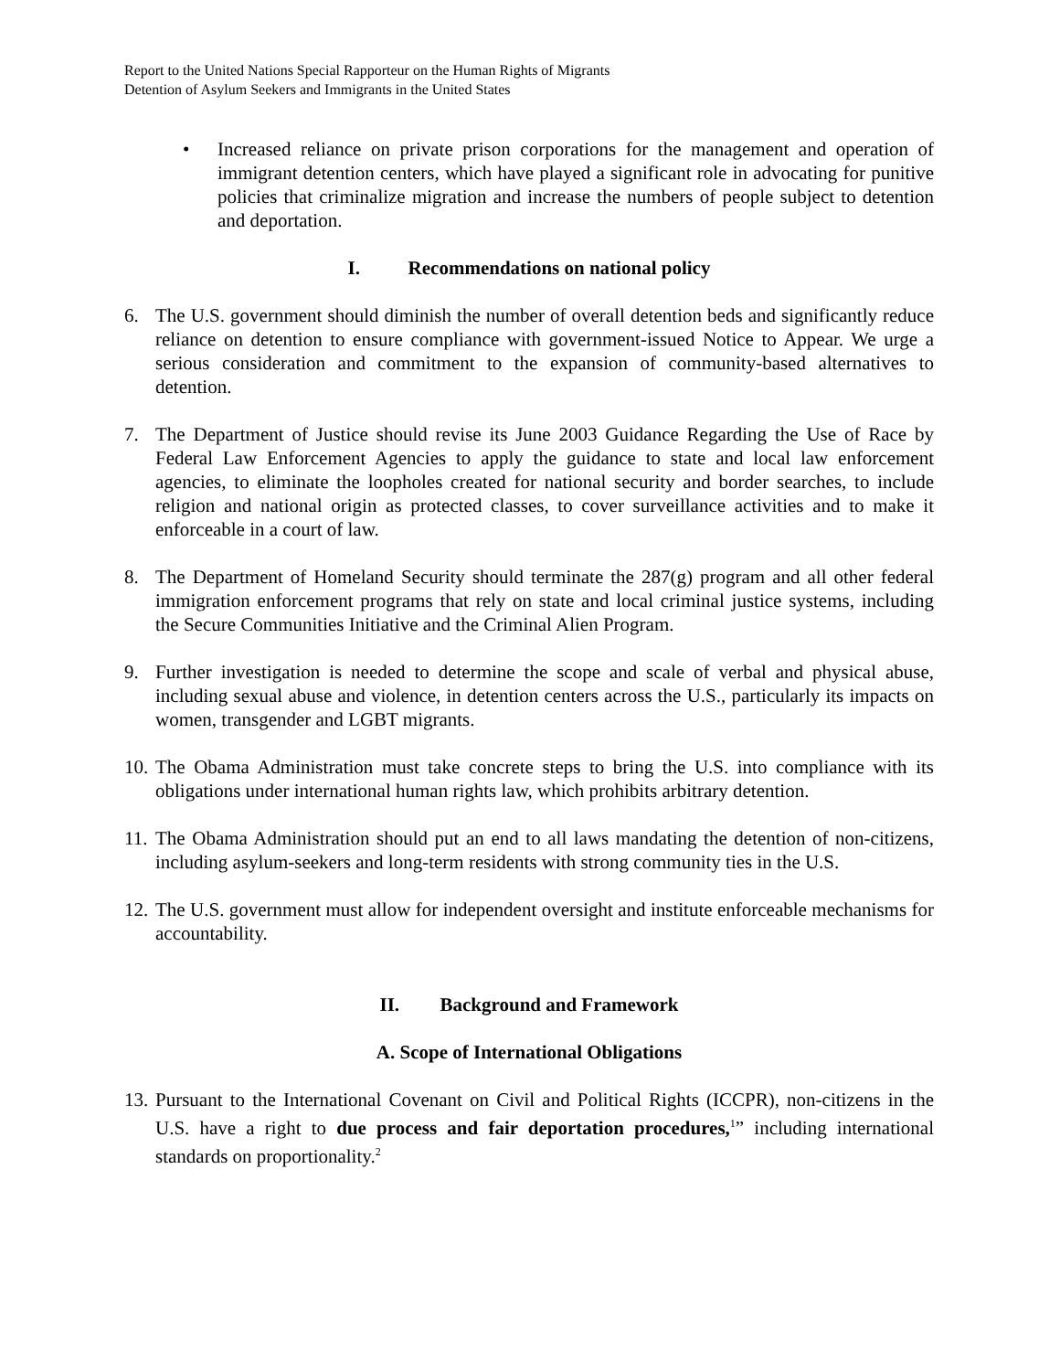Report to the United Nations Special Rapporteur on the Human Rights of Migrants
Detention of Asylum Seekers and Immigrants in the United States
• Increased reliance on private prison corporations for the management and operation of immigrant detention centers, which have played a significant role in advocating for punitive policies that criminalize migration and increase the numbers of people subject to detention and deportation.
I. Recommendations on national policy
6. The U.S. government should diminish the number of overall detention beds and significantly reduce reliance on detention to ensure compliance with government-issued Notice to Appear. We urge a serious consideration and commitment to the expansion of community-based alternatives to detention.
7. The Department of Justice should revise its June 2003 Guidance Regarding the Use of Race by Federal Law Enforcement Agencies to apply the guidance to state and local law enforcement agencies, to eliminate the loopholes created for national security and border searches, to include religion and national origin as protected classes, to cover surveillance activities and to make it enforceable in a court of law.
8. The Department of Homeland Security should terminate the 287(g) program and all other federal immigration enforcement programs that rely on state and local criminal justice systems, including the Secure Communities Initiative and the Criminal Alien Program.
9. Further investigation is needed to determine the scope and scale of verbal and physical abuse, including sexual abuse and violence, in detention centers across the U.S., particularly its impacts on women, transgender and LGBT migrants.
10.
The Obama Administration must take concrete steps to bring the U.S. into compliance with its obligations under international human rights law, which prohibits arbitrary detention.
11.
The Obama Administration should put an end to all laws mandating the detention of non-citizens, including asylum-seekers and long-term residents with strong community ties in the U.S.
12.
The U.S. government must allow for independent oversight and institute enforceable mechanisms for accountability.
II. Background and Framework
A. Scope of International Obligations
13.
Pursuant to the International Covenant on Civil and Political Rights (ICCPR), non-citizens in the U.S. have a right to due process and fair deportation procedures,<sup>1</sup>” including international standards on proportionality.<sup>2</sup>